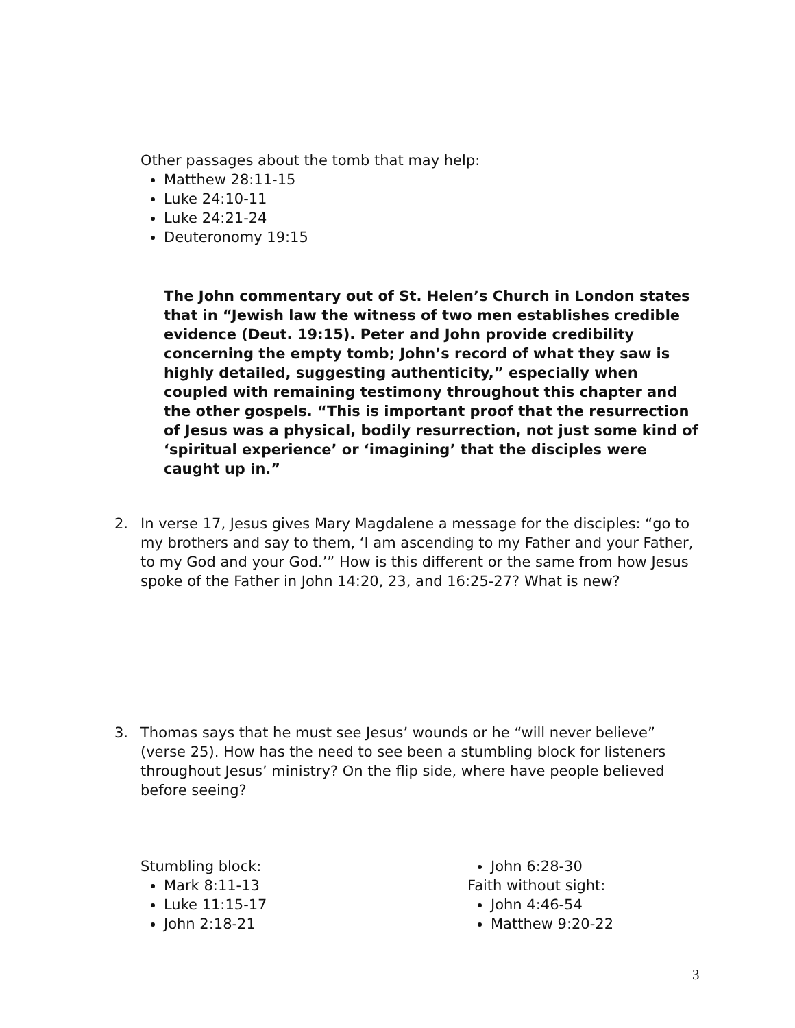Other passages about the tomb that may help:
Matthew 28:11-15
Luke 24:10-11
Luke 24:21-24
Deuteronomy 19:15
The John commentary out of St. Helen’s Church in London states that in “Jewish law the witness of two men establishes credible evidence (Deut. 19:15). Peter and John provide credibility concerning the empty tomb; John’s record of what they saw is highly detailed, suggesting authenticity,” especially when coupled with remaining testimony throughout this chapter and the other gospels. “This is important proof that the resurrection of Jesus was a physical, bodily resurrection, not just some kind of ‘spiritual experience’ or ‘imagining’ that the disciples were caught up in.”
2. In verse 17, Jesus gives Mary Magdalene a message for the disciples: “go to my brothers and say to them, ‘I am ascending to my Father and your Father, to my God and your God.’” How is this different or the same from how Jesus spoke of the Father in John 14:20, 23, and 16:25-27? What is new?
3. Thomas says that he must see Jesus’ wounds or he “will never believe” (verse 25). How has the need to see been a stumbling block for listeners throughout Jesus’ ministry? On the flip side, where have people believed before seeing?
Stumbling block:
Mark 8:11-13
Luke 11:15-17
John 2:18-21
John 6:28-30
Faith without sight:
John 4:46-54
Matthew 9:20-22
3